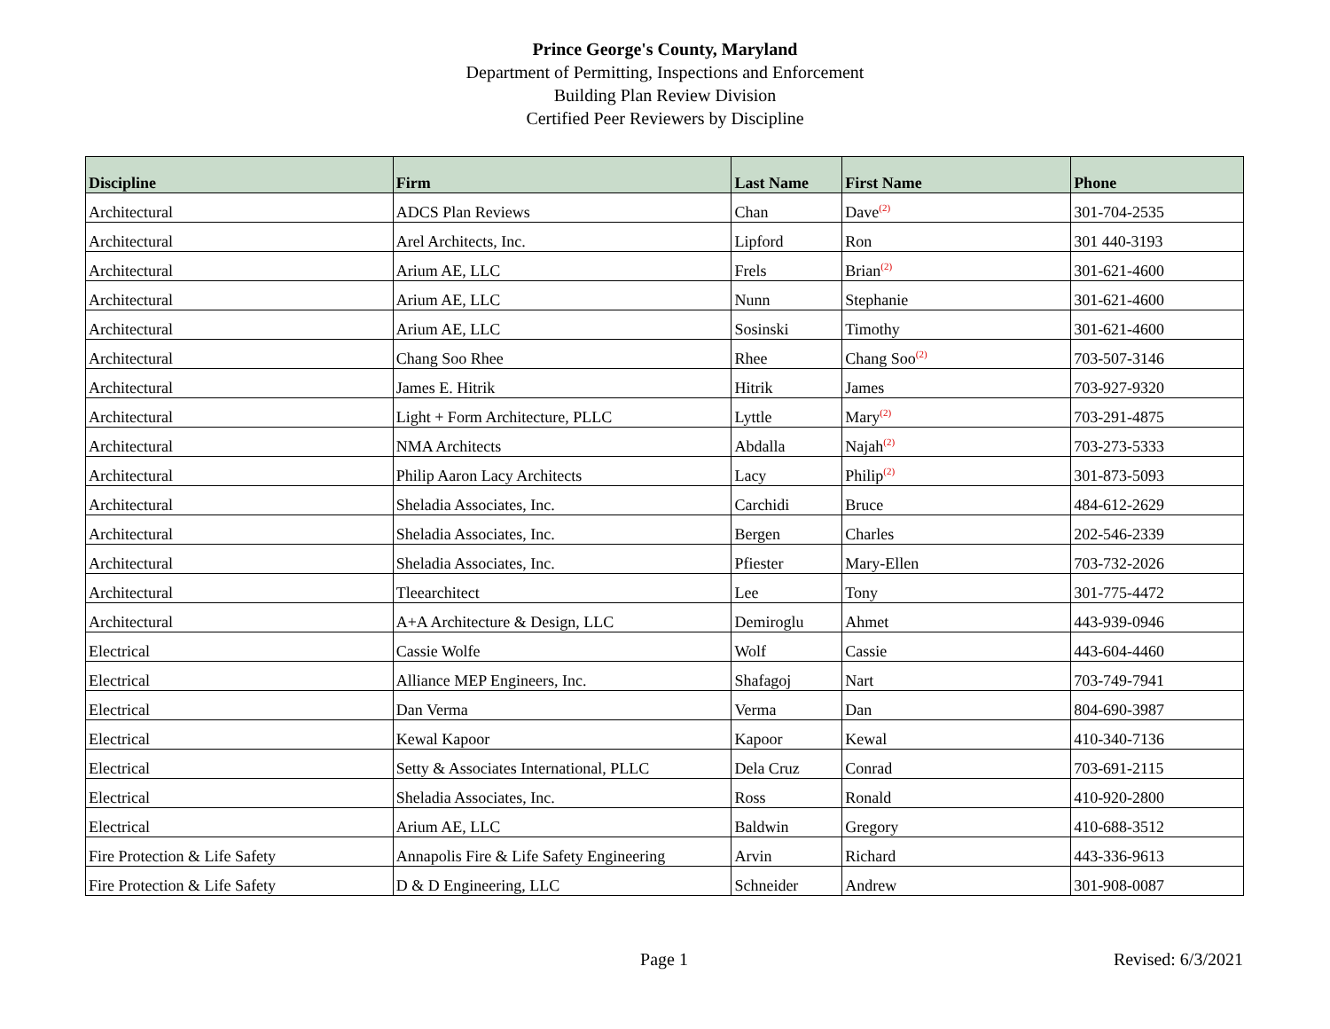Prince George's County, Maryland
Department of Permitting, Inspections and Enforcement
Building Plan Review Division
Certified Peer Reviewers by Discipline
| Discipline | Firm | Last Name | First Name | Phone |
| --- | --- | --- | --- | --- |
| Architectural | ADCS Plan Reviews | Chan | Dave<sup>(2)</sup> | 301-704-2535 |
| Architectural | Arel Architects, Inc. | Lipford | Ron | 301 440-3193 |
| Architectural | Arium AE, LLC | Frels | Brian<sup>(2)</sup> | 301-621-4600 |
| Architectural | Arium AE, LLC | Nunn | Stephanie | 301-621-4600 |
| Architectural | Arium AE, LLC | Sosinski | Timothy | 301-621-4600 |
| Architectural | Chang Soo Rhee | Rhee | Chang Soo<sup>(2)</sup> | 703-507-3146 |
| Architectural | James E. Hitrik | Hitrik | James | 703-927-9320 |
| Architectural | Light + Form Architecture, PLLC | Lyttle | Mary<sup>(2)</sup> | 703-291-4875 |
| Architectural | NMA Architects | Abdalla | Najah<sup>(2)</sup> | 703-273-5333 |
| Architectural | Philip Aaron Lacy Architects | Lacy | Philip<sup>(2)</sup> | 301-873-5093 |
| Architectural | Sheladia Associates, Inc. | Carchidi | Bruce | 484-612-2629 |
| Architectural | Sheladia Associates, Inc. | Bergen | Charles | 202-546-2339 |
| Architectural | Sheladia Associates, Inc. | Pfiester | Mary-Ellen | 703-732-2026 |
| Architectural | Tleearchitect | Lee | Tony | 301-775-4472 |
| Architectural | A+A Architecture & Design, LLC | Demiroglu | Ahmet | 443-939-0946 |
| Electrical | Cassie Wolfe | Wolf | Cassie | 443-604-4460 |
| Electrical | Alliance MEP Engineers, Inc. | Shafagoj | Nart | 703-749-7941 |
| Electrical | Dan Verma | Verma | Dan | 804-690-3987 |
| Electrical | Kewal Kapoor | Kapoor | Kewal | 410-340-7136 |
| Electrical | Setty & Associates International, PLLC | Dela Cruz | Conrad | 703-691-2115 |
| Electrical | Sheladia Associates, Inc. | Ross | Ronald | 410-920-2800 |
| Electrical | Arium AE, LLC | Baldwin | Gregory | 410-688-3512 |
| Fire Protection & Life Safety | Annapolis Fire & Life Safety Engineering | Arvin | Richard | 443-336-9613 |
| Fire Protection & Life Safety | D & D Engineering, LLC | Schneider | Andrew | 301-908-0087 |
Page 1 Revised: 6/3/2021